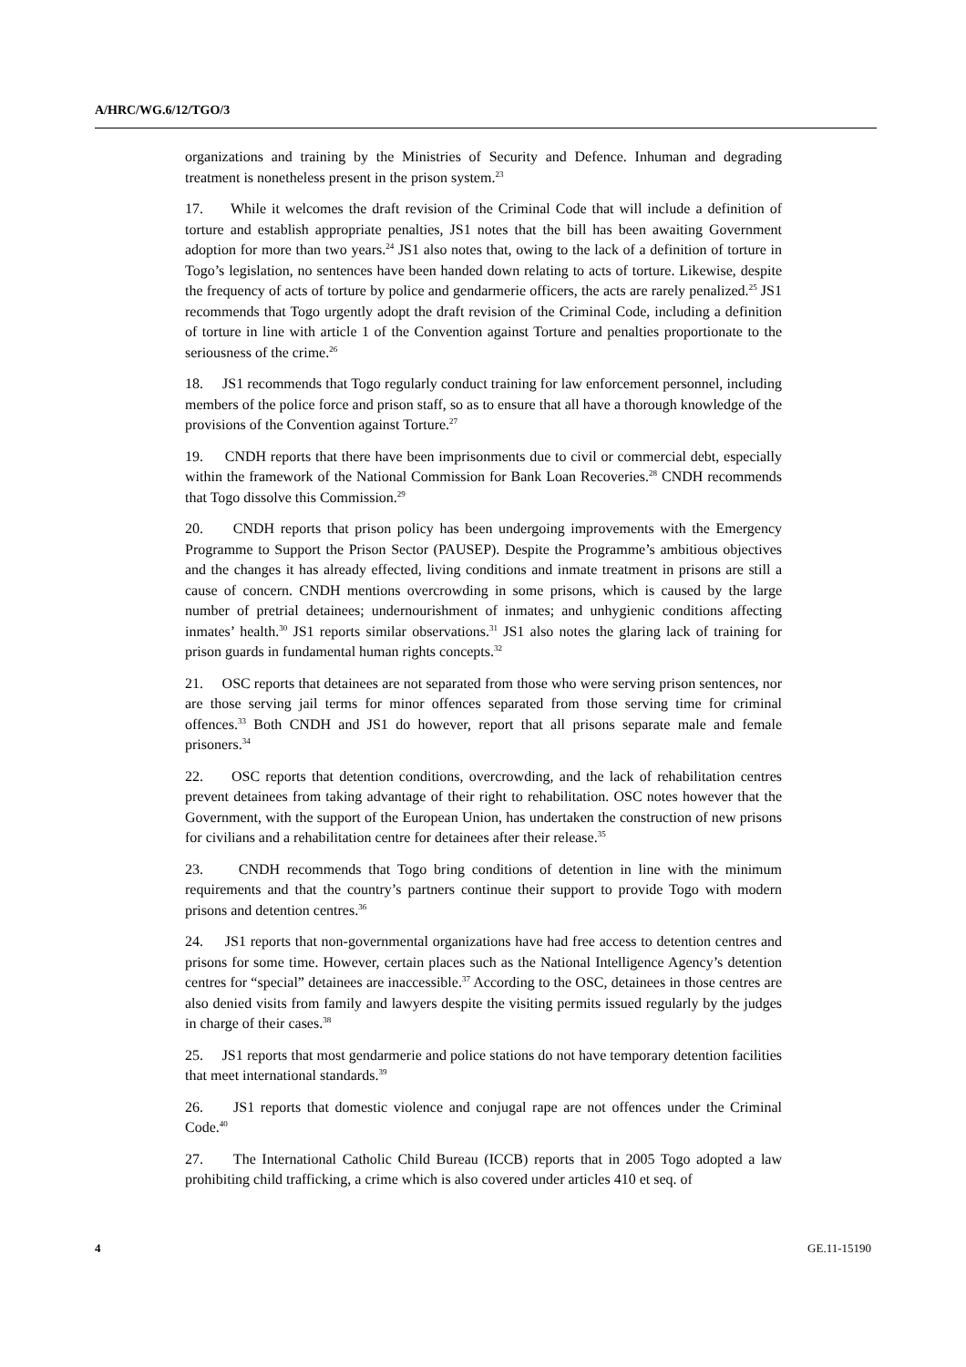A/HRC/WG.6/12/TGO/3
organizations and training by the Ministries of Security and Defence. Inhuman and degrading treatment is nonetheless present in the prison system.<sup>23</sup>
17. While it welcomes the draft revision of the Criminal Code that will include a definition of torture and establish appropriate penalties, JS1 notes that the bill has been awaiting Government adoption for more than two years.<sup>24</sup> JS1 also notes that, owing to the lack of a definition of torture in Togo’s legislation, no sentences have been handed down relating to acts of torture. Likewise, despite the frequency of acts of torture by police and gendarmerie officers, the acts are rarely penalized.<sup>25</sup> JS1 recommends that Togo urgently adopt the draft revision of the Criminal Code, including a definition of torture in line with article 1 of the Convention against Torture and penalties proportionate to the seriousness of the crime.<sup>26</sup>
18. JS1 recommends that Togo regularly conduct training for law enforcement personnel, including members of the police force and prison staff, so as to ensure that all have a thorough knowledge of the provisions of the Convention against Torture.<sup>27</sup>
19. CNDH reports that there have been imprisonments due to civil or commercial debt, especially within the framework of the National Commission for Bank Loan Recoveries.<sup>28</sup> CNDH recommends that Togo dissolve this Commission.<sup>29</sup>
20. CNDH reports that prison policy has been undergoing improvements with the Emergency Programme to Support the Prison Sector (PAUSEP). Despite the Programme’s ambitious objectives and the changes it has already effected, living conditions and inmate treatment in prisons are still a cause of concern. CNDH mentions overcrowding in some prisons, which is caused by the large number of pretrial detainees; undernourishment of inmates; and unhygienic conditions affecting inmates’ health.<sup>30</sup> JS1 reports similar observations.<sup>31</sup> JS1 also notes the glaring lack of training for prison guards in fundamental human rights concepts.<sup>32</sup>
21. OSC reports that detainees are not separated from those who were serving prison sentences, nor are those serving jail terms for minor offences separated from those serving time for criminal offences.<sup>33</sup> Both CNDH and JS1 do however, report that all prisons separate male and female prisoners.<sup>34</sup>
22. OSC reports that detention conditions, overcrowding, and the lack of rehabilitation centres prevent detainees from taking advantage of their right to rehabilitation. OSC notes however that the Government, with the support of the European Union, has undertaken the construction of new prisons for civilians and a rehabilitation centre for detainees after their release.<sup>35</sup>
23. CNDH recommends that Togo bring conditions of detention in line with the minimum requirements and that the country’s partners continue their support to provide Togo with modern prisons and detention centres.<sup>36</sup>
24. JS1 reports that non-governmental organizations have had free access to detention centres and prisons for some time. However, certain places such as the National Intelligence Agency’s detention centres for “special” detainees are inaccessible.<sup>37</sup> According to the OSC, detainees in those centres are also denied visits from family and lawyers despite the visiting permits issued regularly by the judges in charge of their cases.<sup>38</sup>
25. JS1 reports that most gendarmerie and police stations do not have temporary detention facilities that meet international standards.<sup>39</sup>
26. JS1 reports that domestic violence and conjugal rape are not offences under the Criminal Code.<sup>40</sup>
27. The International Catholic Child Bureau (ICCB) reports that in 2005 Togo adopted a law prohibiting child trafficking, a crime which is also covered under articles 410 et seq. of
4 GE.11-15190